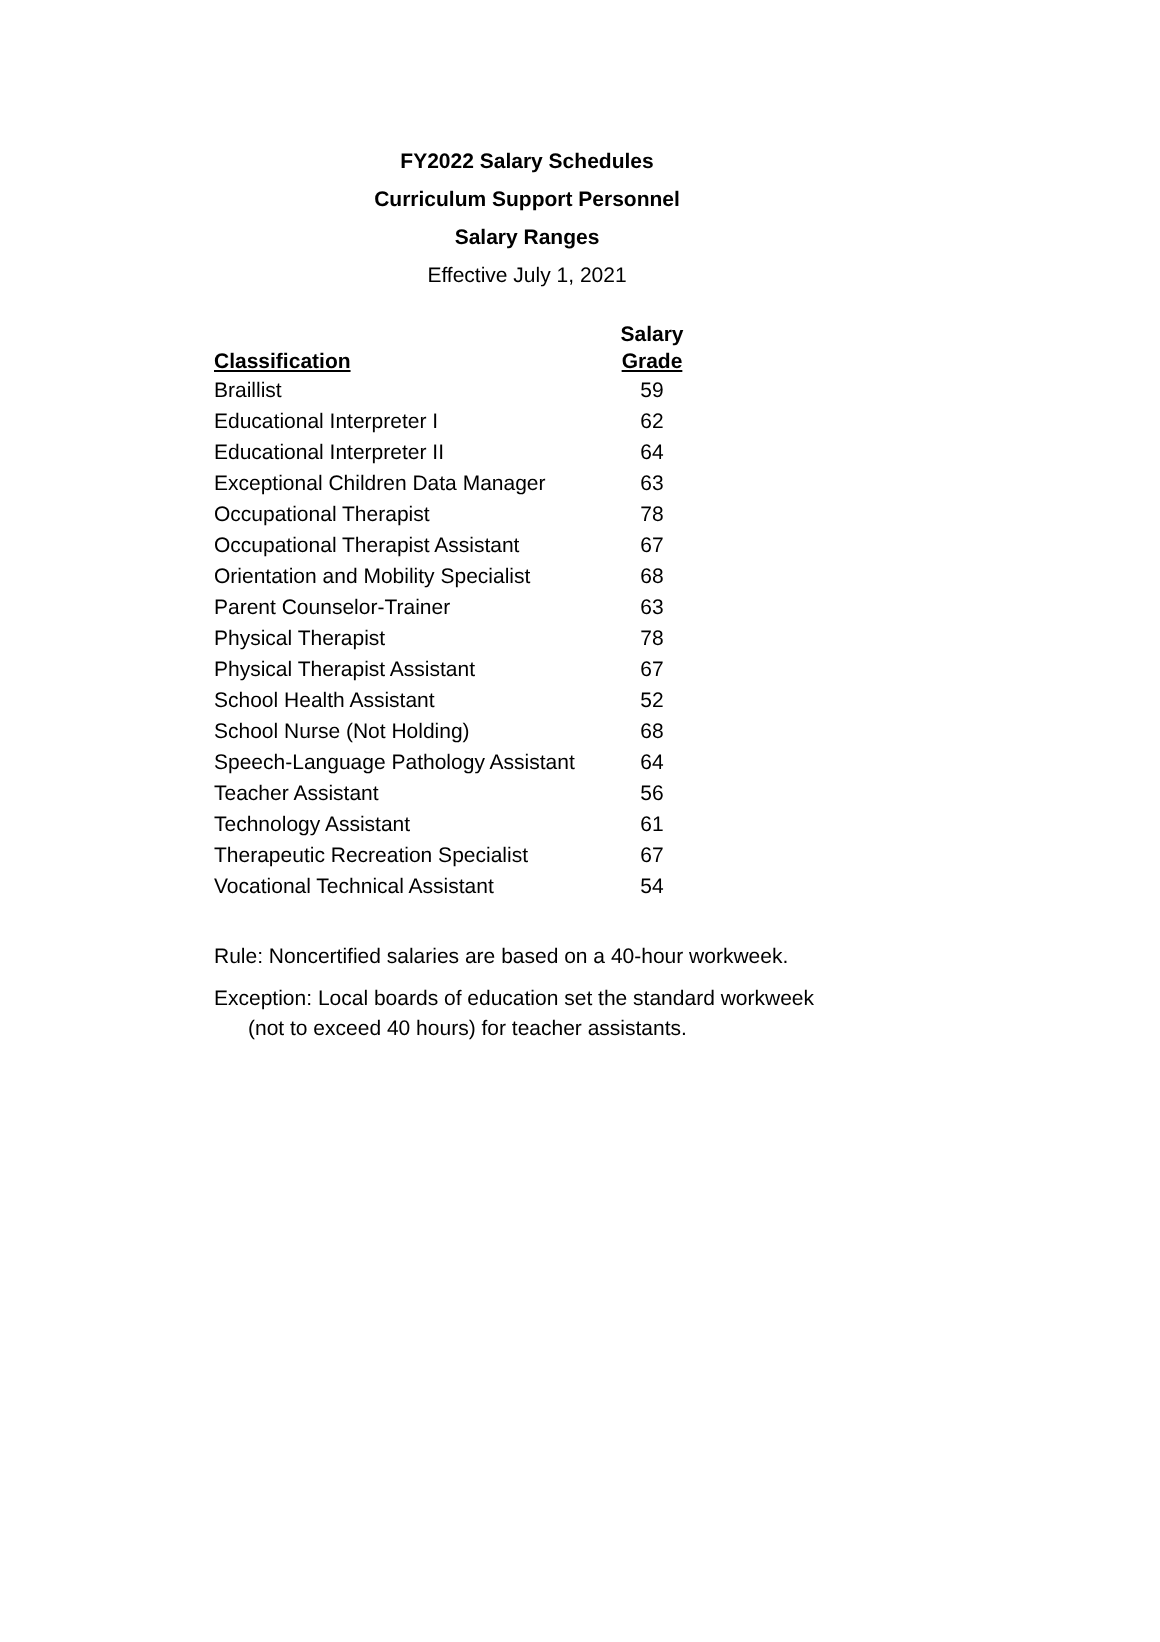FY2022 Salary Schedules
Curriculum Support Personnel
Salary Ranges
Effective July 1, 2021
| Classification | Salary Grade |
| --- | --- |
| Braillist | 59 |
| Educational Interpreter I | 62 |
| Educational Interpreter II | 64 |
| Exceptional Children Data Manager | 63 |
| Occupational Therapist | 78 |
| Occupational Therapist Assistant | 67 |
| Orientation and Mobility Specialist | 68 |
| Parent Counselor-Trainer | 63 |
| Physical Therapist | 78 |
| Physical Therapist Assistant | 67 |
| School Health Assistant | 52 |
| School Nurse (Not Holding) | 68 |
| Speech-Language Pathology Assistant | 64 |
| Teacher Assistant | 56 |
| Technology Assistant | 61 |
| Therapeutic Recreation Specialist | 67 |
| Vocational Technical Assistant | 54 |
Rule: Noncertified salaries are based on a 40-hour workweek.
Exception: Local boards of education set the standard workweek
(not to exceed 40 hours) for teacher assistants.